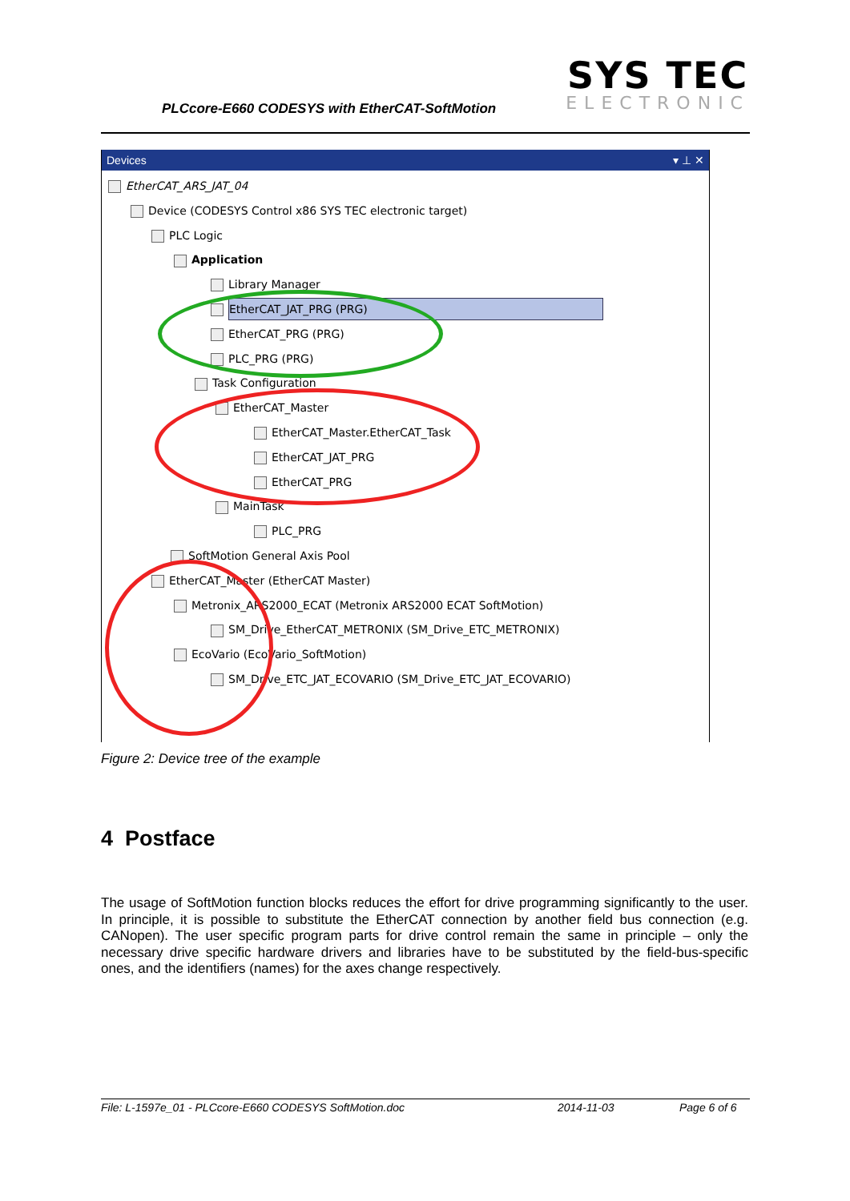PLCcore-E660 CODESYS with EtherCAT-SoftMotion
SYS TEC
ELECTRONIC
Devices ▾ ⊥ ✕
EtherCAT_ARS_JAT_04
Device (CODESYS Control x86 SYS TEC electronic target)
PLC Logic
Application
Library Manager
EtherCAT_JAT_PRG (PRG)
EtherCAT_PRG (PRG)
PLC_PRG (PRG)
Task Configuration
EtherCAT_Master
EtherCAT_Master.EtherCAT_Task
EtherCAT_JAT_PRG
EtherCAT_PRG
MainTask
PLC_PRG
SoftMotion General Axis Pool
EtherCAT_Master (EtherCAT Master)
Metronix_ARS2000_ECAT (Metronix ARS2000 ECAT SoftMotion)
SM_Drive_EtherCAT_METRONIX (SM_Drive_ETC_METRONIX)
EcoVario (EcoVario_SoftMotion)
SM_Drive_ETC_JAT_ECOVARIO (SM_Drive_ETC_JAT_ECOVARIO)
Figure 2: Device tree of the example
4 Postface
The usage of SoftMotion function blocks reduces the effort for drive programming significantly to the user. In principle, it is possible to substitute the EtherCAT connection by another field bus connection (e.g. CANopen). The user specific program parts for drive control remain the same in principle – only the necessary drive specific hardware drivers and libraries have to be substituted by the field-bus-specific ones, and the identifiers (names) for the axes change respectively.
File: L-1597e_01 - PLCcore-E660 CODESYS SoftMotion.doc 2014-11-03 Page 6 of 6